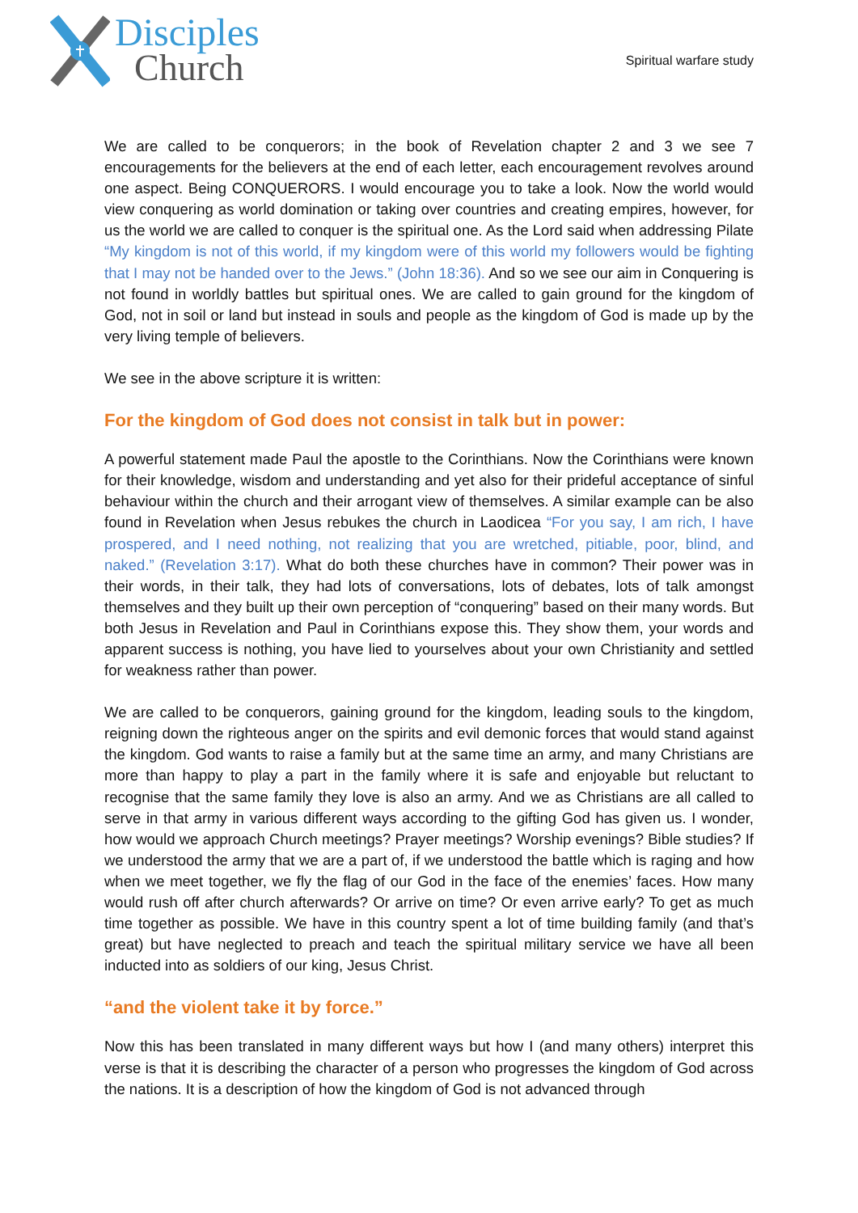Disciples
Church
Spiritual warfare study
We are called to be conquerors; in the book of Revelation chapter 2 and 3 we see 7 encouragements for the believers at the end of each letter, each encouragement revolves around one aspect. Being CONQUERORS. I would encourage you to take a look. Now the world would view conquering as world domination or taking over countries and creating empires, however, for us the world we are called to conquer is the spiritual one. As the Lord said when addressing Pilate “My kingdom is not of this world, if my kingdom were of this world my followers would be fighting that I may not be handed over to the Jews.” (John 18:36). And so we see our aim in Conquering is not found in worldly battles but spiritual ones. We are called to gain ground for the kingdom of God, not in soil or land but instead in souls and people as the kingdom of God is made up by the very living temple of believers.
We see in the above scripture it is written:
For the kingdom of God does not consist in talk but in power:
A powerful statement made Paul the apostle to the Corinthians. Now the Corinthians were known for their knowledge, wisdom and understanding and yet also for their prideful acceptance of sinful behaviour within the church and their arrogant view of themselves. A similar example can be also found in Revelation when Jesus rebukes the church in Laodicea “For you say, I am rich, I have prospered, and I need nothing, not realizing that you are wretched, pitiable, poor, blind, and naked.” (Revelation 3:17). What do both these churches have in common? Their power was in their words, in their talk, they had lots of conversations, lots of debates, lots of talk amongst themselves and they built up their own perception of “conquering” based on their many words. But both Jesus in Revelation and Paul in Corinthians expose this. They show them, your words and apparent success is nothing, you have lied to yourselves about your own Christianity and settled for weakness rather than power.
We are called to be conquerors, gaining ground for the kingdom, leading souls to the kingdom, reigning down the righteous anger on the spirits and evil demonic forces that would stand against the kingdom. God wants to raise a family but at the same time an army, and many Christians are more than happy to play a part in the family where it is safe and enjoyable but reluctant to recognise that the same family they love is also an army. And we as Christians are all called to serve in that army in various different ways according to the gifting God has given us. I wonder, how would we approach Church meetings? Prayer meetings? Worship evenings? Bible studies? If we understood the army that we are a part of, if we understood the battle which is raging and how when we meet together, we fly the flag of our God in the face of the enemies’ faces. How many would rush off after church afterwards? Or arrive on time? Or even arrive early? To get as much time together as possible. We have in this country spent a lot of time building family (and that’s great) but have neglected to preach and teach the spiritual military service we have all been inducted into as soldiers of our king, Jesus Christ.
“and the violent take it by force.”
Now this has been translated in many different ways but how I (and many others) interpret this verse is that it is describing the character of a person who progresses the kingdom of God across the nations. It is a description of how the kingdom of God is not advanced through